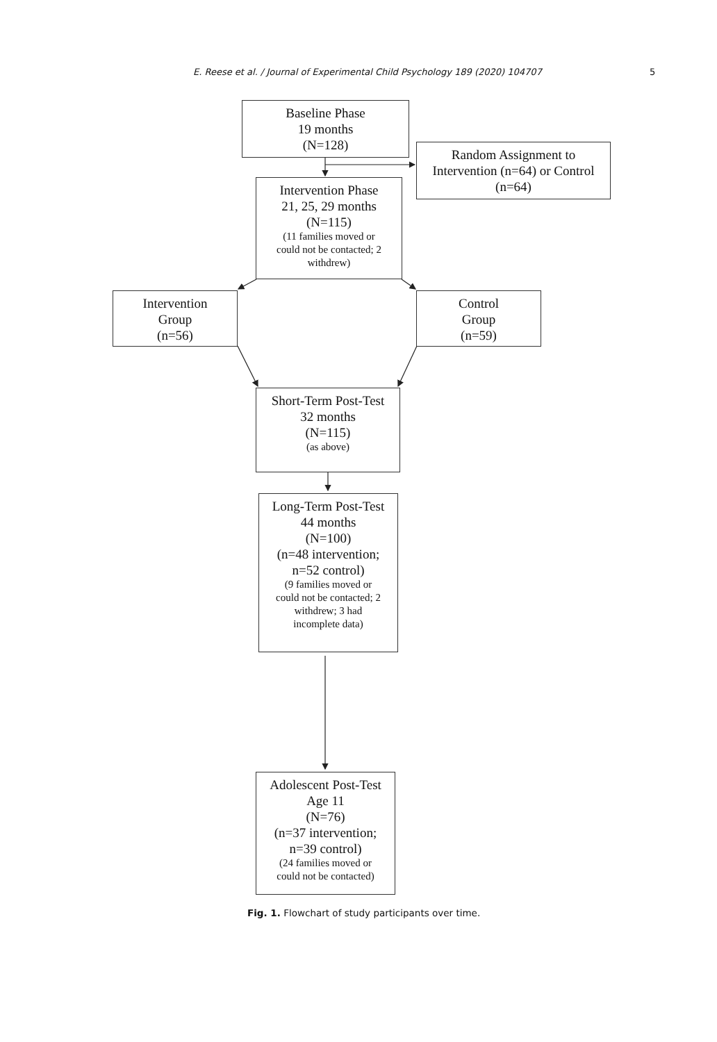E. Reese et al. / Journal of Experimental Child Psychology 189 (2020) 104707 5
Baseline Phase
19 months
(N=128)
Random Assignment to
Intervention (n=64) or Control
(n=64)
Intervention Phase
21, 25, 29 months
(N=115)
(11 families moved or
could not be contacted; 2
withdrew)
Intervention
Group
(n=56)
Control
Group
(n=59)
Short-Term Post-Test
32 months
(N=115)
(as above)
Long-Term Post-Test
44 months
(N=100)
(n=48 intervention;
n=52 control)
(9 families moved or
could not be contacted; 2
withdrew; 3 had
incomplete data)
Adolescent Post-Test
Age 11
(N=76)
(n=37 intervention;
n=39 control)
(24 families moved or
could not be contacted)
Fig. 1. Flowchart of study participants over time.